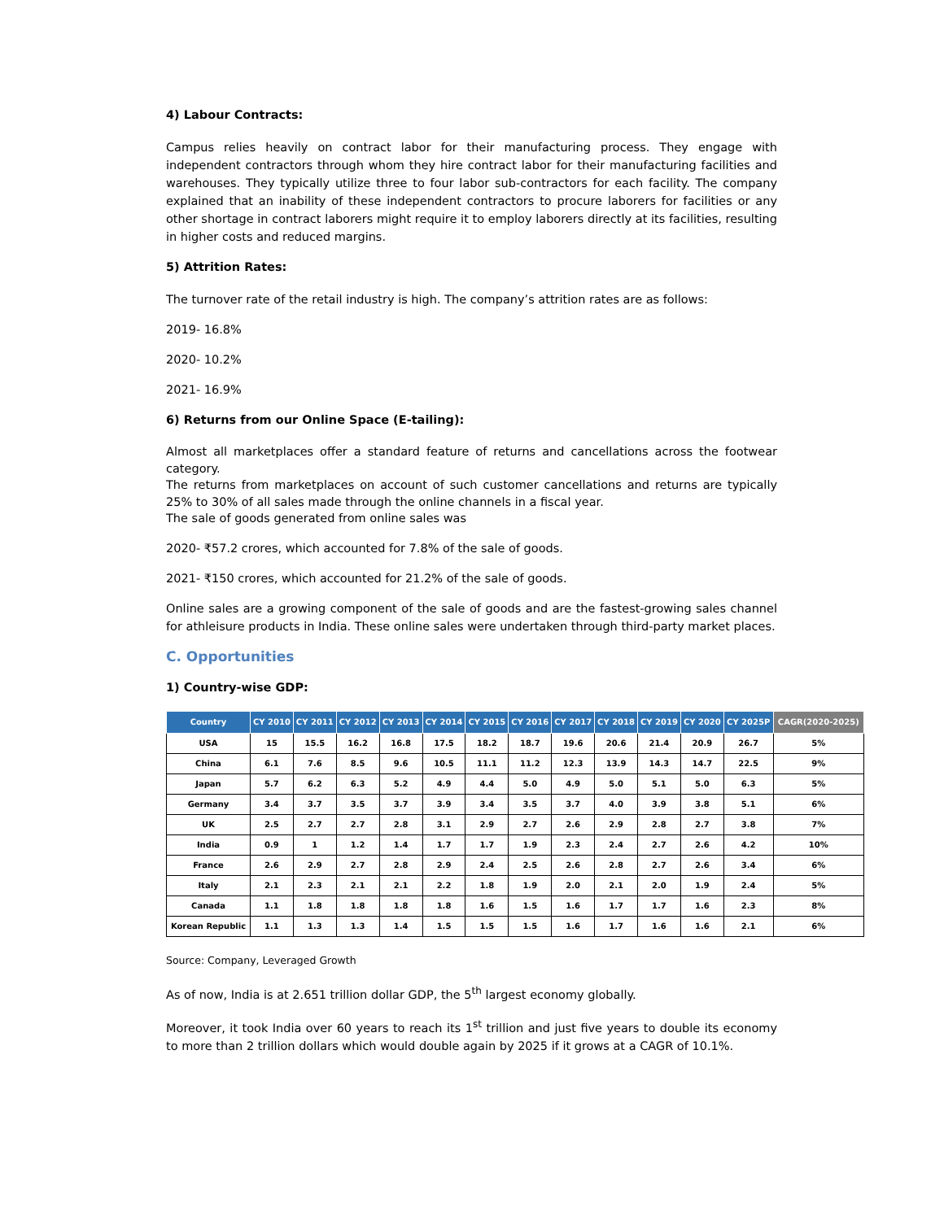4) Labour Contracts:
Campus relies heavily on contract labor for their manufacturing process. They engage with independent contractors through whom they hire contract labor for their manufacturing facilities and warehouses. They typically utilize three to four labor sub-contractors for each facility. The company explained that an inability of these independent contractors to procure laborers for facilities or any other shortage in contract laborers might require it to employ laborers directly at its facilities, resulting in higher costs and reduced margins.
5) Attrition Rates:
The turnover rate of the retail industry is high. The company’s attrition rates are as follows:
2019- 16.8%
2020- 10.2%
2021- 16.9%
6) Returns from our Online Space (E-tailing):
Almost all marketplaces offer a standard feature of returns and cancellations across the footwear category.
The returns from marketplaces on account of such customer cancellations and returns are typically 25% to 30% of all sales made through the online channels in a fiscal year.
The sale of goods generated from online sales was
2020- ₹57.2 crores, which accounted for 7.8% of the sale of goods.
2021- ₹150 crores, which accounted for 21.2% of the sale of goods.
Online sales are a growing component of the sale of goods and are the fastest-growing sales channel for athleisure products in India. These online sales were undertaken through third-party market places.
C. Opportunities
1) Country-wise GDP:
| Country | CY 2010 | CY 2011 | CY 2012 | CY 2013 | CY 2014 | CY 2015 | CY 2016 | CY 2017 | CY 2018 | CY 2019 | CY 2020 | CY 2025P | CAGR(2020-2025) |
| --- | --- | --- | --- | --- | --- | --- | --- | --- | --- | --- | --- | --- | --- |
| USA | 15 | 15.5 | 16.2 | 16.8 | 17.5 | 18.2 | 18.7 | 19.6 | 20.6 | 21.4 | 20.9 | 26.7 | 5% |
| China | 6.1 | 7.6 | 8.5 | 9.6 | 10.5 | 11.1 | 11.2 | 12.3 | 13.9 | 14.3 | 14.7 | 22.5 | 9% |
| Japan | 5.7 | 6.2 | 6.3 | 5.2 | 4.9 | 4.4 | 5.0 | 4.9 | 5.0 | 5.1 | 5.0 | 6.3 | 5% |
| Germany | 3.4 | 3.7 | 3.5 | 3.7 | 3.9 | 3.4 | 3.5 | 3.7 | 4.0 | 3.9 | 3.8 | 5.1 | 6% |
| UK | 2.5 | 2.7 | 2.7 | 2.8 | 3.1 | 2.9 | 2.7 | 2.6 | 2.9 | 2.8 | 2.7 | 3.8 | 7% |
| India | 0.9 | 1 | 1.2 | 1.4 | 1.7 | 1.7 | 1.9 | 2.3 | 2.4 | 2.7 | 2.6 | 4.2 | 10% |
| France | 2.6 | 2.9 | 2.7 | 2.8 | 2.9 | 2.4 | 2.5 | 2.6 | 2.8 | 2.7 | 2.6 | 3.4 | 6% |
| Italy | 2.1 | 2.3 | 2.1 | 2.1 | 2.2 | 1.8 | 1.9 | 2.0 | 2.1 | 2.0 | 1.9 | 2.4 | 5% |
| Canada | 1.1 | 1.8 | 1.8 | 1.8 | 1.8 | 1.6 | 1.5 | 1.6 | 1.7 | 1.7 | 1.6 | 2.3 | 8% |
| Korean Republic | 1.1 | 1.3 | 1.3 | 1.4 | 1.5 | 1.5 | 1.5 | 1.6 | 1.7 | 1.6 | 1.6 | 2.1 | 6% |
Source: Company, Leveraged Growth
As of now, India is at 2.651 trillion dollar GDP, the 5<sup>th</sup> largest economy globally.
Moreover, it took India over 60 years to reach its 1<sup>st</sup> trillion and just five years to double its economy to more than 2 trillion dollars which would double again by 2025 if it grows at a CAGR of 10.1%.